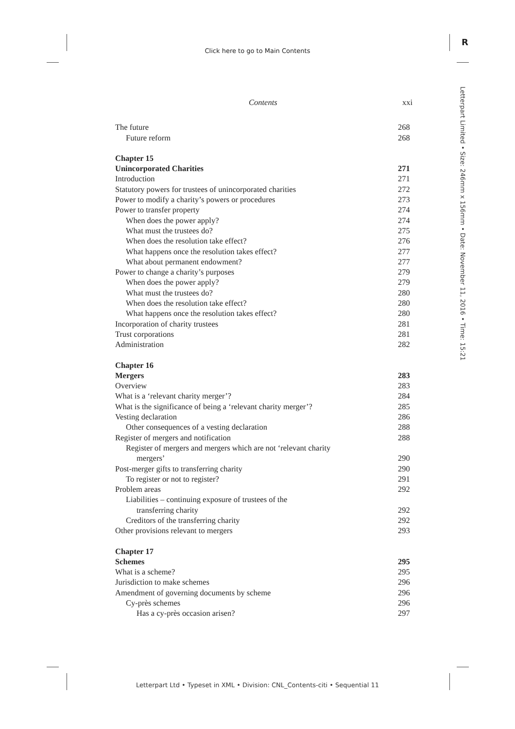Click here to go to Main Contents
R
Letterpart Limited • Size: 246mm x 156mm • Date: November 11, 2016 • Time: 15:21
Contents xxi
The future 268
Future reform 268
Chapter 15
Unincorporated Charities 271
Introduction 271
Statutory powers for trustees of unincorporated charities 272
Power to modify a charity’s powers or procedures 273
Power to transfer property 274
When does the power apply? 274
What must the trustees do? 275
When does the resolution take effect? 276
What happens once the resolution takes effect? 277
What about permanent endowment? 277
Power to change a charity’s purposes 279
When does the power apply? 279
What must the trustees do? 280
When does the resolution take effect? 280
What happens once the resolution takes effect? 280
Incorporation of charity trustees 281
Trust corporations 281
Administration 282
Chapter 16
Mergers 283
Overview 283
What is a ‘relevant charity merger’? 284
What is the significance of being a ‘relevant charity merger’? 285
Vesting declaration 286
Other consequences of a vesting declaration 288
Register of mergers and notification 288
Register of mergers and mergers which are not ‘relevant charity
mergers’ 290
Post-merger gifts to transferring charity 290
To register or not to register? 291
Problem areas 292
Liabilities – continuing exposure of trustees of the
transferring charity 292
Creditors of the transferring charity 292
Other provisions relevant to mergers 293
Chapter 17
Schemes 295
What is a scheme? 295
Jurisdiction to make schemes 296
Amendment of governing documents by scheme 296
Cy-près schemes 296
Has a cy-près occasion arisen? 297
Letterpart Ltd • Typeset in XML • Division: CNL_Contents-citi • Sequential 11